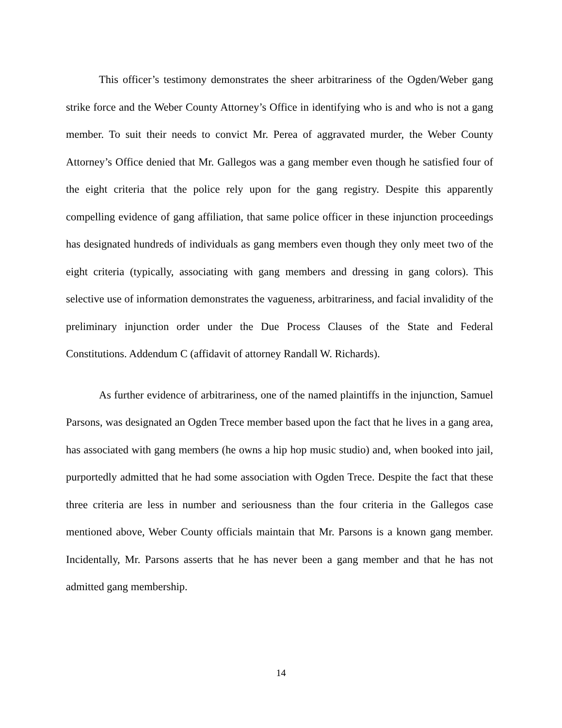This officer’s testimony demonstrates the sheer arbitrariness of the Ogden/Weber gang strike force and the Weber County Attorney’s Office in identifying who is and who is not a gang member. To suit their needs to convict Mr. Perea of aggravated murder, the Weber County Attorney’s Office denied that Mr. Gallegos was a gang member even though he satisfied four of the eight criteria that the police rely upon for the gang registry. Despite this apparently compelling evidence of gang affiliation, that same police officer in these injunction proceedings has designated hundreds of individuals as gang members even though they only meet two of the eight criteria (typically, associating with gang members and dressing in gang colors). This selective use of information demonstrates the vagueness, arbitrariness, and facial invalidity of the preliminary injunction order under the Due Process Clauses of the State and Federal Constitutions. Addendum C (affidavit of attorney Randall W. Richards).
As further evidence of arbitrariness, one of the named plaintiffs in the injunction, Samuel Parsons, was designated an Ogden Trece member based upon the fact that he lives in a gang area, has associated with gang members (he owns a hip hop music studio) and, when booked into jail, purportedly admitted that he had some association with Ogden Trece. Despite the fact that these three criteria are less in number and seriousness than the four criteria in the Gallegos case mentioned above, Weber County officials maintain that Mr. Parsons is a known gang member. Incidentally, Mr. Parsons asserts that he has never been a gang member and that he has not admitted gang membership.
14